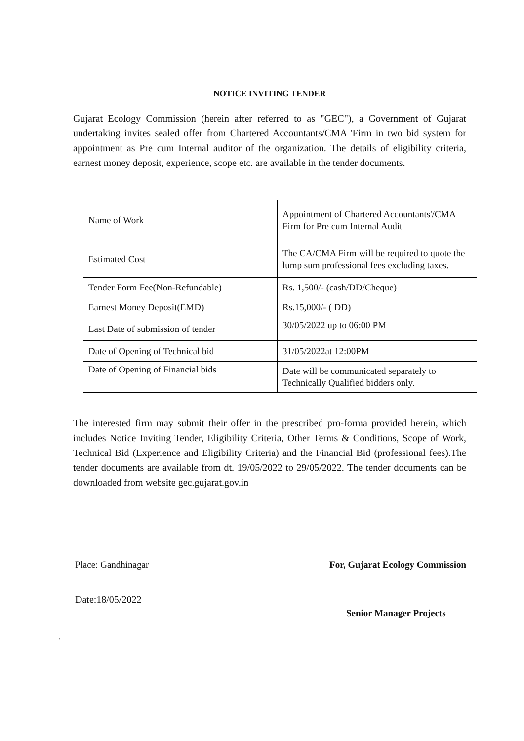NOTICE INVITING TENDER
Gujarat Ecology Commission (herein after referred to as "GEC"), a Government of Gujarat undertaking invites sealed offer from Chartered Accountants/CMA 'Firm in two bid system for appointment as Pre cum Internal auditor of the organization. The details of eligibility criteria, earnest money deposit, experience, scope etc. are available in the tender documents.
| Name of Work | Appointment of Chartered Accountants'/CMA Firm for Pre cum Internal Audit |
| Estimated Cost | The CA/CMA Firm will be required to quote the lump sum professional fees excluding taxes. |
| Tender Form Fee(Non-Refundable) | Rs. 1,500/- (cash/DD/Cheque) |
| Earnest Money Deposit(EMD) | Rs.15,000/- ( DD) |
| Last Date of submission of tender | 30/05/2022 up to 06:00 PM |
| Date of Opening of Technical bid | 31/05/2022at 12:00PM |
| Date of Opening of Financial bids | Date will be communicated separately to Technically Qualified bidders only. |
The interested firm may submit their offer in the prescribed pro-forma provided herein, which includes Notice Inviting Tender, Eligibility Criteria, Other Terms & Conditions, Scope of Work, Technical Bid (Experience and Eligibility Criteria) and the Financial Bid (professional fees).The tender documents are available from dt. 19/05/2022 to 29/05/2022. The tender documents can be downloaded from website gec.gujarat.gov.in
Place: Gandhinagar For, Gujarat Ecology Commission
Date:18/05/2022
Senior Manager Projects
.